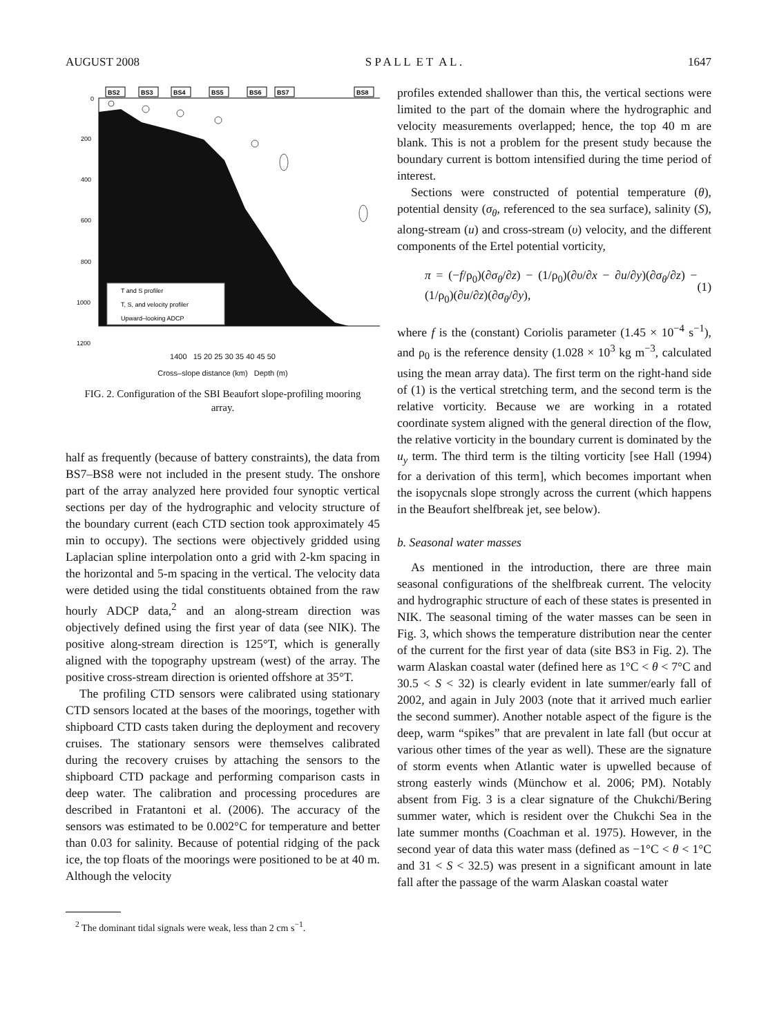AUGUST 2008 S P A L L E T A L . 1647
BS2
BS3
BS4
BS5
BS6
BS7
BS8
0
200
400
600
800
1000
1200
T and S profiler
T, S, and velocity profiler
Upward–looking ADCP
1400 15 20 25 30 35 40 45 50
Cross–slope distance (km) Depth (m)
FIG. 2. Configuration of the SBI Beaufort slope-profiling mooring array.
half as frequently (because of battery constraints), the data from BS7–BS8 were not included in the present study. The onshore part of the array analyzed here provided four synoptic vertical sections per day of the hydrographic and velocity structure of the boundary current (each CTD section took approximately 45 min to occupy). The sections were objectively gridded using Laplacian spline interpolation onto a grid with 2-km spacing in the horizontal and 5-m spacing in the vertical. The velocity data were detided using the tidal constituents obtained from the raw hourly ADCP data,<sup>2</sup> and an along-stream direction was objectively defined using the first year of data (see NIK). The positive along-stream direction is 125°T, which is generally aligned with the topography upstream (west) of the array. The positive cross-stream direction is oriented offshore at 35°T.
The profiling CTD sensors were calibrated using stationary CTD sensors located at the bases of the moorings, together with shipboard CTD casts taken during the deployment and recovery cruises. The stationary sensors were themselves calibrated during the recovery cruises by attaching the sensors to the shipboard CTD package and performing comparison casts in deep water. The calibration and processing procedures are described in Fratantoni et al. (2006). The accuracy of the sensors was estimated to be 0.002°C for temperature and better than 0.03 for salinity. Because of potential ridging of the pack ice, the top floats of the moorings were positioned to be at 40 m. Although the velocity
<sup>2</sup> The dominant tidal signals were weak, less than 2 cm s<sup>−1</sup>.
profiles extended shallower than this, the vertical sections were limited to the part of the domain where the hydrographic and velocity measurements overlapped; hence, the top 40 m are blank. This is not a problem for the present study because the boundary current is bottom intensified during the time period of interest.
Sections were constructed of potential temperature (θ), potential density (σ<sub>θ</sub>, referenced to the sea surface), salinity (S), along-stream (u) and cross-stream (υ) velocity, and the different components of the Ertel potential vorticity,
π = (−f/ρ<sub>0</sub>)(∂σ<sub>θ</sub>/∂z) − (1/ρ<sub>0</sub>)(∂υ/∂x − ∂u/∂y)(∂σ<sub>θ</sub>/∂z) − (1/ρ<sub>0</sub>)(∂u/∂z)(∂σ<sub>θ</sub>/∂y), (1)
where f is the (constant) Coriolis parameter (1.45 × 10<sup>−4</sup> s<sup>−1</sup>), and ρ<sub>0</sub> is the reference density (1.028 × 10<sup>3</sup> kg m<sup>−3</sup>, calculated using the mean array data). The first term on the right-hand side of (1) is the vertical stretching term, and the second term is the relative vorticity. Because we are working in a rotated coordinate system aligned with the general direction of the flow, the relative vorticity in the boundary current is dominated by the u<sub>y</sub> term. The third term is the tilting vorticity [see Hall (1994) for a derivation of this term], which becomes important when the isopycnals slope strongly across the current (which happens in the Beaufort shelfbreak jet, see below).
b. Seasonal water masses
As mentioned in the introduction, there are three main seasonal configurations of the shelfbreak current. The velocity and hydrographic structure of each of these states is presented in NIK. The seasonal timing of the water masses can be seen in Fig. 3, which shows the temperature distribution near the center of the current for the first year of data (site BS3 in Fig. 2). The warm Alaskan coastal water (defined here as 1°C < θ < 7°C and 30.5 < S < 32) is clearly evident in late summer/early fall of 2002, and again in July 2003 (note that it arrived much earlier the second summer). Another notable aspect of the figure is the deep, warm “spikes” that are prevalent in late fall (but occur at various other times of the year as well). These are the signature of storm events when Atlantic water is upwelled because of strong easterly winds (Münchow et al. 2006; PM). Notably absent from Fig. 3 is a clear signature of the Chukchi/Bering summer water, which is resident over the Chukchi Sea in the late summer months (Coachman et al. 1975). However, in the second year of data this water mass (defined as −1°C < θ < 1°C and 31 < S < 32.5) was present in a significant amount in late fall after the passage of the warm Alaskan coastal water